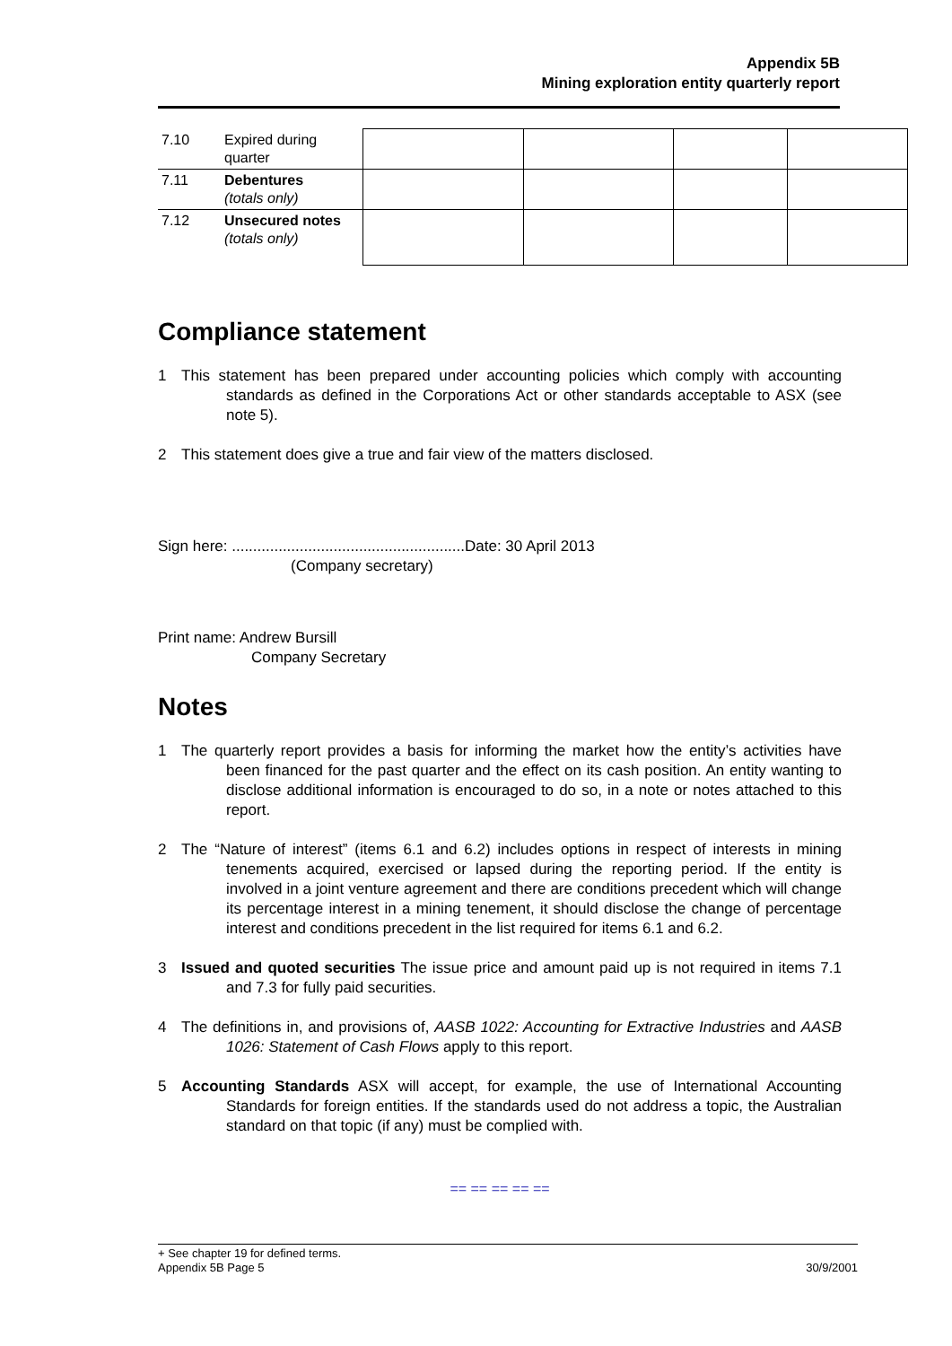Appendix 5B
Mining exploration entity quarterly report
| 7.10 | Expired during quarter | | | | |
| 7.11 | Debentures (totals only) | | | | |
| 7.12 | Unsecured notes (totals only) | | | | |
Compliance statement
1 This statement has been prepared under accounting policies which comply with accounting standards as defined in the Corporations Act or other standards acceptable to ASX (see note 5).
2 This statement does give a true and fair view of the matters disclosed.
Sign here: .......................................................Date: 30 April 2013
(Company secretary)
Print name: Andrew Bursill
Company Secretary
Notes
1 The quarterly report provides a basis for informing the market how the entity’s activities have been financed for the past quarter and the effect on its cash position. An entity wanting to disclose additional information is encouraged to do so, in a note or notes attached to this report.
2 The “Nature of interest” (items 6.1 and 6.2) includes options in respect of interests in mining tenements acquired, exercised or lapsed during the reporting period. If the entity is involved in a joint venture agreement and there are conditions precedent which will change its percentage interest in a mining tenement, it should disclose the change of percentage interest and conditions precedent in the list required for items 6.1 and 6.2.
3 Issued and quoted securities The issue price and amount paid up is not required in items 7.1 and 7.3 for fully paid securities.
4 The definitions in, and provisions of, AASB 1022: Accounting for Extractive Industries and AASB 1026: Statement of Cash Flows apply to this report.
5 Accounting Standards ASX will accept, for example, the use of International Accounting Standards for foreign entities. If the standards used do not address a topic, the Australian standard on that topic (if any) must be complied with.
== == == == ==
+ See chapter 19 for defined terms.
Appendix 5B Page 5 30/9/2001